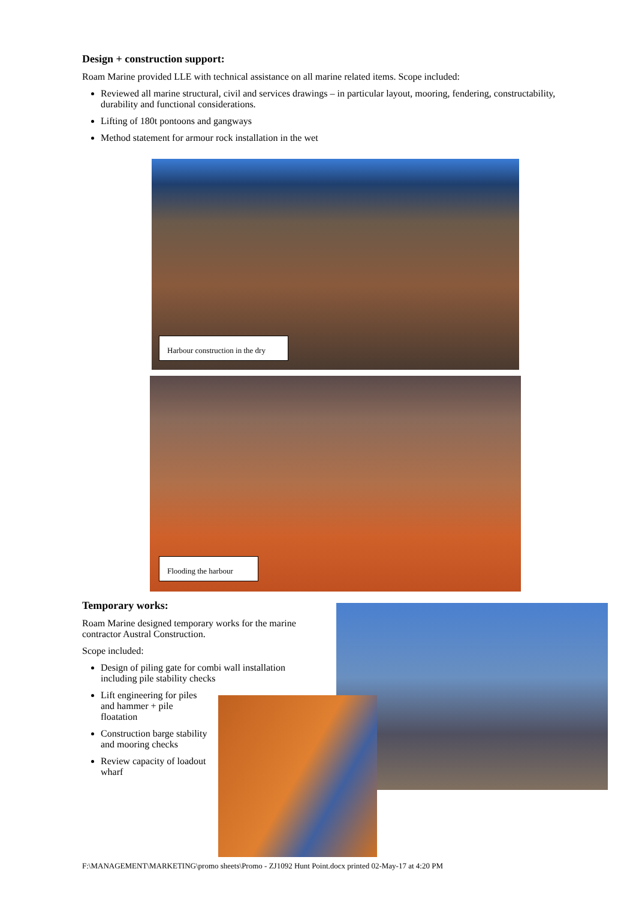Design + construction support:
Roam Marine provided LLE with technical assistance on all marine related items. Scope included:
Reviewed all marine structural, civil and services drawings – in particular layout, mooring, fendering, constructability, durability and functional considerations.
Lifting of 180t pontoons and gangways
Method statement for armour rock installation in the wet
Harbour construction in the dry
Flooding the harbour
Temporary works:
Roam Marine designed temporary works for the marine contractor Austral Construction.
Scope included:
Design of piling gate for combi wall installation including pile stability checks
Lift engineering for piles and hammer + pile floatation
Construction barge stability and mooring checks
Review capacity of loadout wharf
F:\MANAGEMENT\MARKETING\promo sheets\Promo - ZJ1092 Hunt Point.docx printed 02-May-17 at 4:20 PM